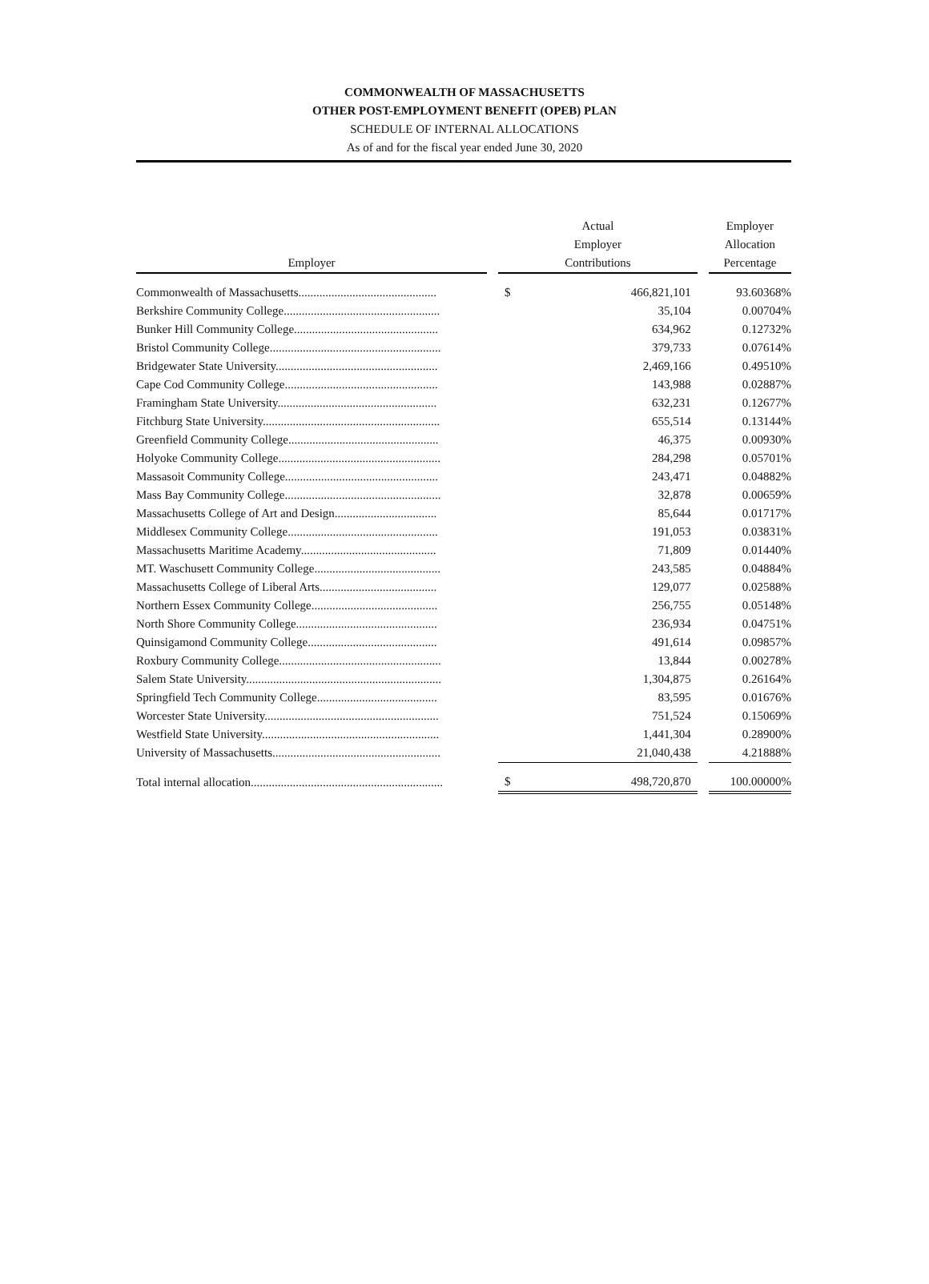COMMONWEALTH OF MASSACHUSETTS
OTHER POST-EMPLOYMENT BENEFIT (OPEB) PLAN
SCHEDULE OF INTERNAL ALLOCATIONS
As of and for the fiscal year ended June 30, 2020
| Employer | | Actual Employer Contributions | | | Employer Allocation Percentage |
| --- | --- | --- | --- | --- | --- |
| Commonwealth of Massachusetts.............................................. | | $ | 466,821,101 | | 93.60368% |
| Berkshire Community College.................................................... | | | 35,104 | | 0.00704% |
| Bunker Hill Community College................................................ | | | 634,962 | | 0.12732% |
| Bristol Community College......................................................... | | | 379,733 | | 0.07614% |
| Bridgewater State University...................................................... | | | 2,469,166 | | 0.49510% |
| Cape Cod Community College................................................... | | | 143,988 | | 0.02887% |
| Framingham State University..................................................... | | | 632,231 | | 0.12677% |
| Fitchburg State University........................................................... | | | 655,514 | | 0.13144% |
| Greenfield Community College.................................................. | | | 46,375 | | 0.00930% |
| Holyoke Community College...................................................... | | | 284,298 | | 0.05701% |
| Massasoit Community College................................................... | | | 243,471 | | 0.04882% |
| Mass Bay Community College.................................................... | | | 32,878 | | 0.00659% |
| Massachusetts College of Art and Design.................................. | | | 85,644 | | 0.01717% |
| Middlesex Community College.................................................. | | | 191,053 | | 0.03831% |
| Massachusetts Maritime Academy............................................. | | | 71,809 | | 0.01440% |
| MT. Waschusett Community College.......................................... | | | 243,585 | | 0.04884% |
| Massachusetts College of Liberal Arts....................................... | | | 129,077 | | 0.02588% |
| Northern Essex Community College.......................................... | | | 256,755 | | 0.05148% |
| North Shore Community College............................................... | | | 236,934 | | 0.04751% |
| Quinsigamond Community College........................................... | | | 491,614 | | 0.09857% |
| Roxbury Community College...................................................... | | | 13,844 | | 0.00278% |
| Salem State University................................................................. | | | 1,304,875 | | 0.26164% |
| Springfield Tech Community College........................................ | | | 83,595 | | 0.01676% |
| Worcester State University.......................................................... | | | 751,524 | | 0.15069% |
| Westfield State University........................................................... | | | 1,441,304 | | 0.28900% |
| University of Massachusetts........................................................ | | | 21,040,438 | | 4.21888% |
| Total internal allocation................................................................ | | $ | 498,720,870 | | 100.00000% |